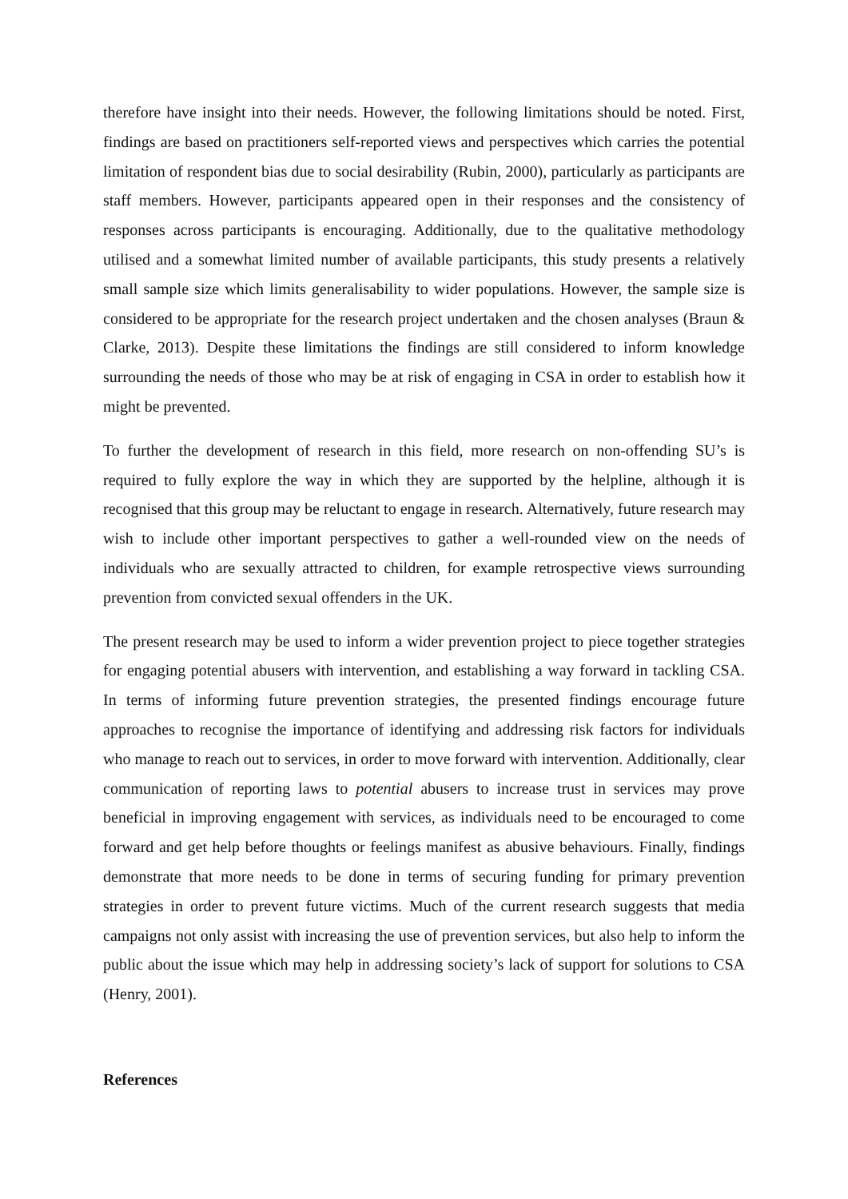therefore have insight into their needs. However, the following limitations should be noted. First, findings are based on practitioners self-reported views and perspectives which carries the potential limitation of respondent bias due to social desirability (Rubin, 2000), particularly as participants are staff members. However, participants appeared open in their responses and the consistency of responses across participants is encouraging. Additionally, due to the qualitative methodology utilised and a somewhat limited number of available participants, this study presents a relatively small sample size which limits generalisability to wider populations. However, the sample size is considered to be appropriate for the research project undertaken and the chosen analyses (Braun & Clarke, 2013). Despite these limitations the findings are still considered to inform knowledge surrounding the needs of those who may be at risk of engaging in CSA in order to establish how it might be prevented.
To further the development of research in this field, more research on non-offending SU’s is required to fully explore the way in which they are supported by the helpline, although it is recognised that this group may be reluctant to engage in research. Alternatively, future research may wish to include other important perspectives to gather a well-rounded view on the needs of individuals who are sexually attracted to children, for example retrospective views surrounding prevention from convicted sexual offenders in the UK.
The present research may be used to inform a wider prevention project to piece together strategies for engaging potential abusers with intervention, and establishing a way forward in tackling CSA. In terms of informing future prevention strategies, the presented findings encourage future approaches to recognise the importance of identifying and addressing risk factors for individuals who manage to reach out to services, in order to move forward with intervention. Additionally, clear communication of reporting laws to potential abusers to increase trust in services may prove beneficial in improving engagement with services, as individuals need to be encouraged to come forward and get help before thoughts or feelings manifest as abusive behaviours. Finally, findings demonstrate that more needs to be done in terms of securing funding for primary prevention strategies in order to prevent future victims. Much of the current research suggests that media campaigns not only assist with increasing the use of prevention services, but also help to inform the public about the issue which may help in addressing society’s lack of support for solutions to CSA (Henry, 2001).
References